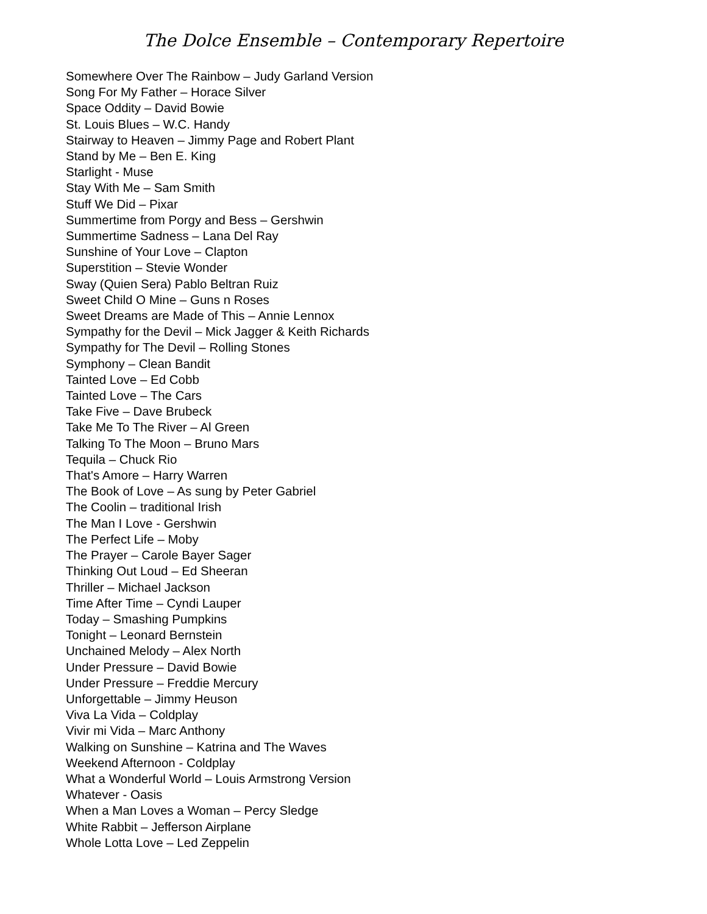The Dolce Ensemble – Contemporary Repertoire
Somewhere Over The Rainbow – Judy Garland Version
Song For My Father – Horace Silver
Space Oddity – David Bowie
St. Louis Blues – W.C. Handy
Stairway to Heaven – Jimmy Page and Robert Plant
Stand by Me – Ben E. King
Starlight - Muse
Stay With Me – Sam Smith
Stuff We Did – Pixar
Summertime from Porgy and Bess – Gershwin
Summertime Sadness – Lana Del Ray
Sunshine of Your Love – Clapton
Superstition – Stevie Wonder
Sway (Quien Sera) Pablo Beltran Ruiz
Sweet Child O Mine – Guns n Roses
Sweet Dreams are Made of This – Annie Lennox
Sympathy for the Devil – Mick Jagger & Keith Richards
Sympathy for The Devil – Rolling Stones
Symphony – Clean Bandit
Tainted Love – Ed Cobb
Tainted Love – The Cars
Take Five – Dave Brubeck
Take Me To The River – Al Green
Talking To The Moon – Bruno Mars
Tequila – Chuck Rio
That's Amore – Harry Warren
The Book of Love – As sung by Peter Gabriel
The Coolin – traditional Irish
The Man I Love - Gershwin
The Perfect Life – Moby
The Prayer – Carole Bayer Sager
Thinking Out Loud – Ed Sheeran
Thriller – Michael Jackson
Time After Time – Cyndi Lauper
Today – Smashing Pumpkins
Tonight – Leonard Bernstein
Unchained Melody – Alex North
Under Pressure – David Bowie
Under Pressure – Freddie Mercury
Unforgettable – Jimmy Heuson
Viva La Vida – Coldplay
Vivir mi Vida – Marc Anthony
Walking on Sunshine – Katrina and The Waves
Weekend Afternoon - Coldplay
What a Wonderful World – Louis Armstrong Version
Whatever - Oasis
When a Man Loves a Woman – Percy Sledge
White Rabbit – Jefferson Airplane
Whole Lotta Love – Led Zeppelin